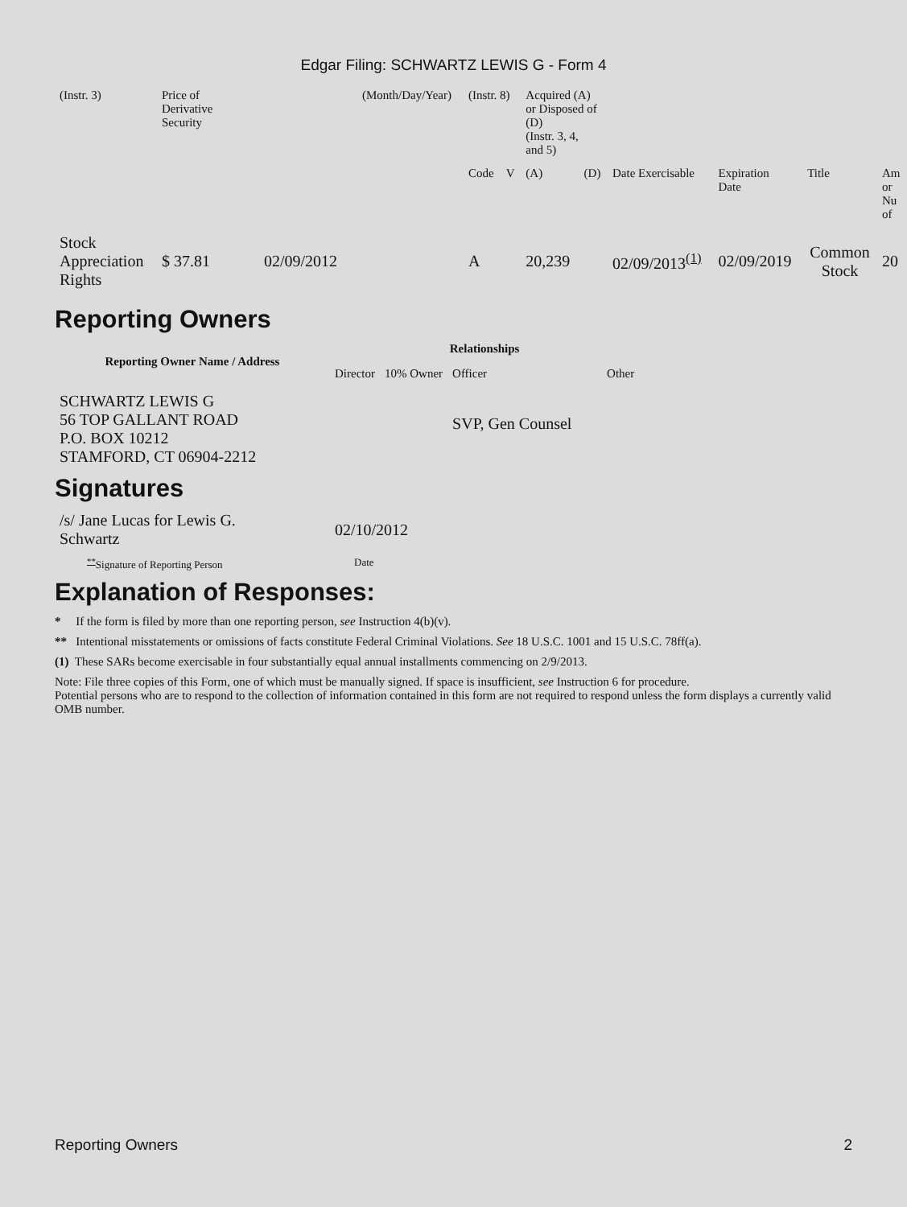Edgar Filing: SCHWARTZ LEWIS G - Form 4
| (Instr. 3) | Price of Derivative Security | | (Month/Day/Year) | (Instr. 8) | | Acquired (A) or Disposed of (D) (Instr. 3, 4, and 5) | | | | | |
| | | | | Code | V | (A) | (D) | Date Exercisable | Expiration Date | Title | Am or Nu of |
| Stock Appreciation Rights | $ 37.81 | 02/09/2012 | | A | | 20,239 | | 02/09/2013<sup>(1)</sup> | 02/09/2019 | Common Stock | 20 |
Reporting Owners
| Reporting Owner Name / Address | Relationships | | | |
| --- | --- | --- | --- | --- |
| | Director | 10% Owner | Officer | Other |
| SCHWARTZ LEWIS G 56 TOP GALLANT ROAD P.O. BOX 10212 STAMFORD, CT 06904-2212 | | | SVP, Gen Counsel | |
Signatures
| /s/ Jane Lucas for Lewis G. Schwartz | 02/10/2012 |
| <sup>**</sup> Signature of Reporting Person | Date |
Explanation of Responses:
* If the form is filed by more than one reporting person, see Instruction 4(b)(v).
** Intentional misstatements or omissions of facts constitute Federal Criminal Violations. See 18 U.S.C. 1001 and 15 U.S.C. 78ff(a).
(1) These SARs become exercisable in four substantially equal annual installments commencing on 2/9/2013.
Note: File three copies of this Form, one of which must be manually signed. If space is insufficient, see Instruction 6 for procedure.
Potential persons who are to respond to the collection of information contained in this form are not required to respond unless the form displays a currently valid OMB number.
Reporting Owners 2